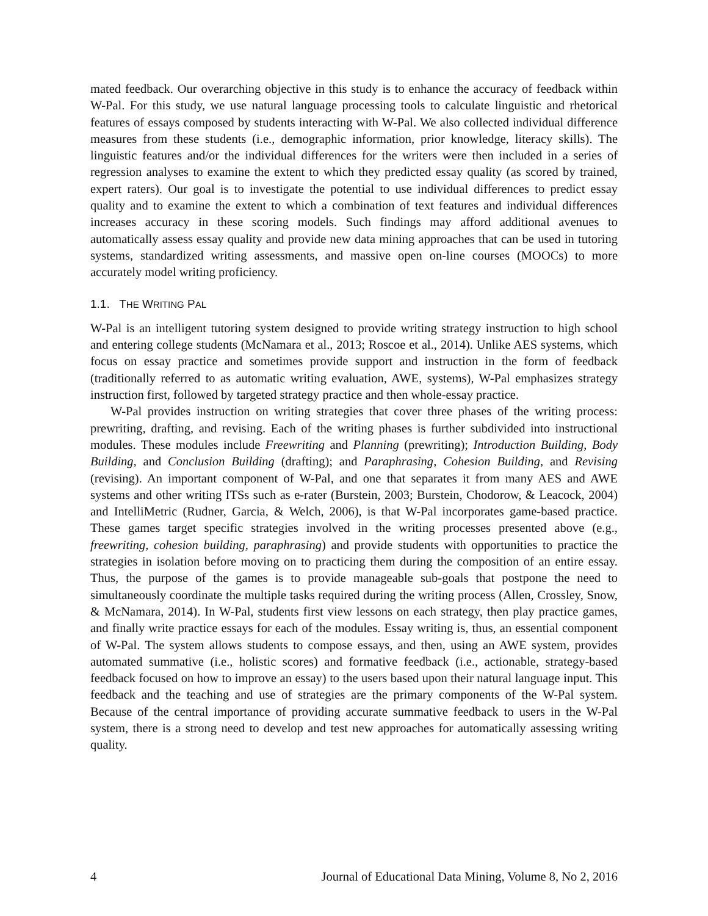mated feedback. Our overarching objective in this study is to enhance the accuracy of feedback within W-Pal. For this study, we use natural language processing tools to calculate linguistic and rhetorical features of essays composed by students interacting with W-Pal. We also collected individual difference measures from these students (i.e., demographic information, prior knowledge, literacy skills). The linguistic features and/or the individual differences for the writers were then included in a series of regression analyses to examine the extent to which they predicted essay quality (as scored by trained, expert raters). Our goal is to investigate the potential to use individual differences to predict essay quality and to examine the extent to which a combination of text features and individual differences increases accuracy in these scoring models. Such findings may afford additional avenues to automatically assess essay quality and provide new data mining approaches that can be used in tutoring systems, standardized writing assessments, and massive open on-line courses (MOOCs) to more accurately model writing proficiency.
1.1. THE WRITING PAL
W-Pal is an intelligent tutoring system designed to provide writing strategy instruction to high school and entering college students (McNamara et al., 2013; Roscoe et al., 2014). Unlike AES systems, which focus on essay practice and sometimes provide support and instruction in the form of feedback (traditionally referred to as automatic writing evaluation, AWE, systems), W-Pal emphasizes strategy instruction first, followed by targeted strategy practice and then whole-essay practice.
W-Pal provides instruction on writing strategies that cover three phases of the writing process: prewriting, drafting, and revising. Each of the writing phases is further subdivided into instructional modules. These modules include Freewriting and Planning (prewriting); Introduction Building, Body Building, and Conclusion Building (drafting); and Paraphrasing, Cohesion Building, and Revising (revising). An important component of W-Pal, and one that separates it from many AES and AWE systems and other writing ITSs such as e-rater (Burstein, 2003; Burstein, Chodorow, & Leacock, 2004) and IntelliMetric (Rudner, Garcia, & Welch, 2006), is that W-Pal incorporates game-based practice. These games target specific strategies involved in the writing processes presented above (e.g., freewriting, cohesion building, paraphrasing) and provide students with opportunities to practice the strategies in isolation before moving on to practicing them during the composition of an entire essay. Thus, the purpose of the games is to provide manageable sub-goals that postpone the need to simultaneously coordinate the multiple tasks required during the writing process (Allen, Crossley, Snow, & McNamara, 2014). In W-Pal, students first view lessons on each strategy, then play practice games, and finally write practice essays for each of the modules. Essay writing is, thus, an essential component of W-Pal. The system allows students to compose essays, and then, using an AWE system, provides automated summative (i.e., holistic scores) and formative feedback (i.e., actionable, strategy-based feedback focused on how to improve an essay) to the users based upon their natural language input. This feedback and the teaching and use of strategies are the primary components of the W-Pal system. Because of the central importance of providing accurate summative feedback to users in the W-Pal system, there is a strong need to develop and test new approaches for automatically assessing writing quality.
4 Journal of Educational Data Mining, Volume 8, No 2, 2016